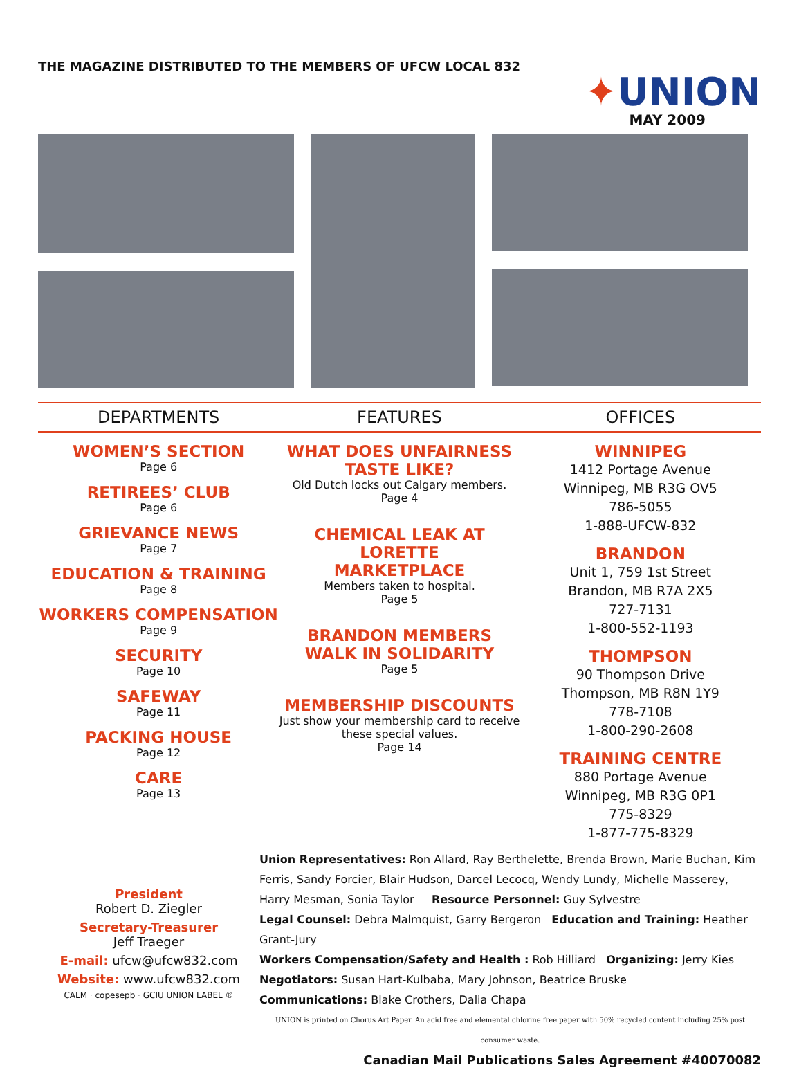THE MAGAZINE DISTRIBUTED TO THE MEMBERS OF UFCW LOCAL 832
✦UNION
MAY 2009
DEPARTMENTS FEATURES OFFICES
WOMEN’S SECTION
Page 6
RETIREES’ CLUB
Page 6
GRIEVANCE NEWS
Page 7
EDUCATION & TRAINING
Page 8
WORKERS COMPENSATION
Page 9
SECURITY
Page 10
SAFEWAY
Page 11
PACKING HOUSE
Page 12
CARE
Page 13
WHAT DOES UNFAIRNESS
TASTE LIKE?
Old Dutch locks out Calgary members.
Page 4
CHEMICAL LEAK AT LORETTE
MARKETPLACE
Members taken to hospital.
Page 5
BRANDON MEMBERS
WALK IN SOLIDARITY
Page 5
MEMBERSHIP DISCOUNTS
Just show your membership card to receive
these special values.
Page 14
WINNIPEG
1412 Portage Avenue
Winnipeg, MB R3G OV5
786-5055
1-888-UFCW-832
BRANDON
Unit 1, 759 1st Street
Brandon, MB R7A 2X5
727-7131
1-800-552-1193
THOMPSON
90 Thompson Drive
Thompson, MB R8N 1Y9
778-7108
1-800-290-2608
TRAINING CENTRE
880 Portage Avenue
Winnipeg, MB R3G 0P1
775-8329
1-877-775-8329
President
Robert D. Ziegler
Secretary-Treasurer
Jeff Traeger
E-mail: ufcw@ufcw832.com
Website: www.ufcw832.com
CALM · copesepb · GCIU UNION LABEL ®
Union Representatives: Ron Allard, Ray Berthelette, Brenda Brown, Marie Buchan, Kim Ferris, Sandy Forcier, Blair Hudson, Darcel Lecocq, Wendy Lundy, Michelle Masserey, Harry Mesman, Sonia Taylor Resource Personnel: Guy Sylvestre
Legal Counsel: Debra Malmquist, Garry Bergeron Education and Training: Heather Grant-Jury
Workers Compensation/Safety and Health : Rob Hilliard Organizing: Jerry Kies
Negotiators: Susan Hart-Kulbaba, Mary Johnson, Beatrice Bruske
Communications: Blake Crothers, Dalia Chapa
UNION is printed on Chorus Art Paper. An acid free and elemental chlorine free paper with 50% recycled content including 25% post consumer waste.
Canadian Mail Publications Sales Agreement #40070082